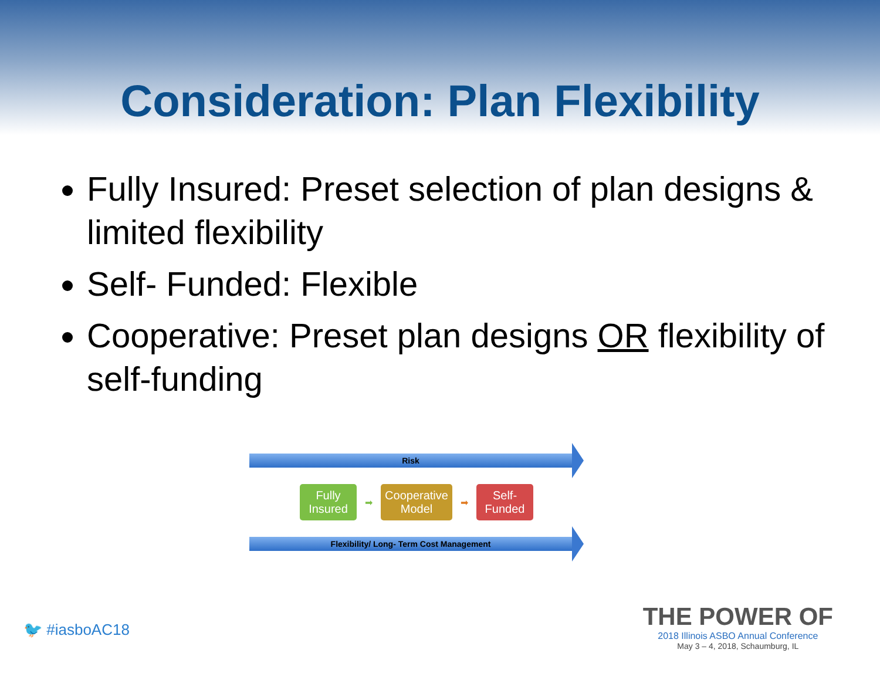Consideration: Plan Flexibility
Fully Insured: Preset selection of plan designs & limited flexibility
Self- Funded: Flexible
Cooperative: Preset plan designs OR flexibility of self-funding
Risk
Fully Insured
➡
Cooperative Model
➡
Self- Funded
Flexibility/ Long- Term Cost Management
🐦 #iasboAC18
THE POWER OF
2018 Illinois ASBO Annual Conference
May 3 – 4, 2018, Schaumburg, IL